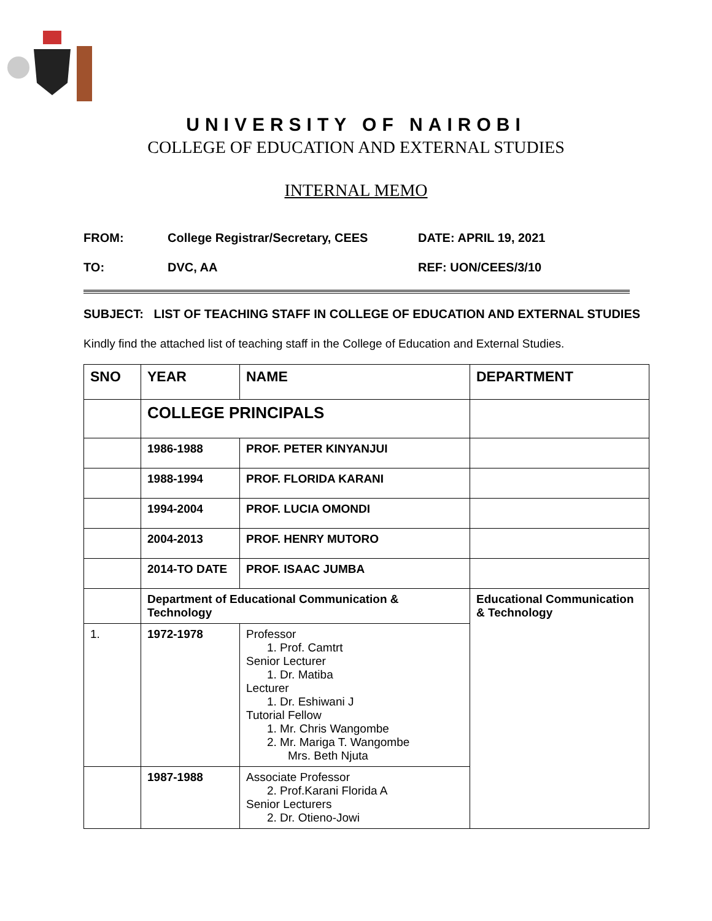UNIVERSITY OF NAIROBI
COLLEGE OF EDUCATION AND EXTERNAL STUDIES
INTERNAL MEMO
FROM: College Registrar/Secretary, CEES DATE: APRIL 19, 2021
TO: DVC, AA REF: UON/CEES/3/10
SUBJECT: LIST OF TEACHING STAFF IN COLLEGE OF EDUCATION AND EXTERNAL STUDIES
Kindly find the attached list of teaching staff in the College of Education and External Studies.
| SNO | YEAR | NAME | DEPARTMENT |
| --- | --- | --- | --- |
| | COLLEGE PRINCIPALS | | |
| | 1986-1988 | PROF. PETER KINYANJUI | |
| | 1988-1994 | PROF. FLORIDA KARANI | |
| | 1994-2004 | PROF. LUCIA OMONDI | |
| | 2004-2013 | PROF. HENRY MUTORO | |
| | 2014-TO DATE | PROF. ISAAC JUMBA | |
| | Department of Educational Communication & Technology | | Educational Communication & Technology |
| 1. | 1972-1978 | Professor 1. Prof. Camtrt Senior Lecturer 1. Dr. Matiba Lecturer 1. Dr. Eshiwani J Tutorial Fellow 1. Mr. Chris Wangombe 2. Mr. Mariga T. Wangombe Mrs. Beth Njuta | |
| | 1987-1988 | Associate Professor 2. Prof.Karani Florida A Senior Lecturers 2. Dr. Otieno-Jowi | |